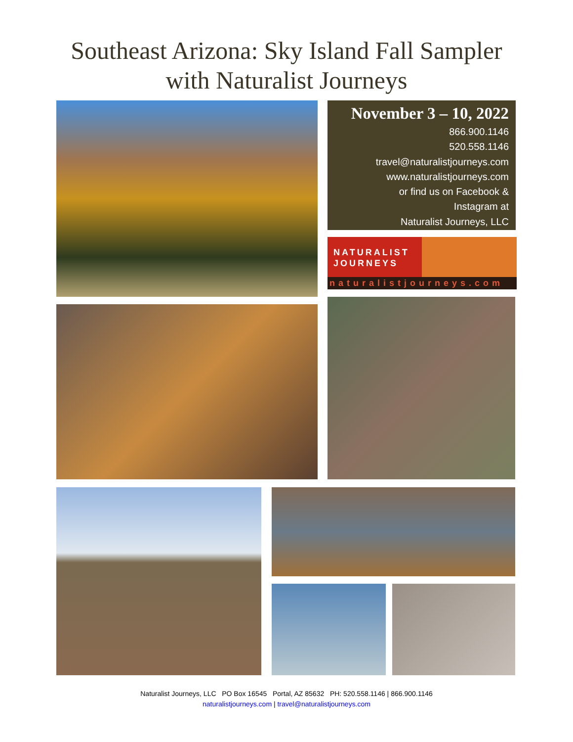Southeast Arizona: Sky Island Fall Sampler
with Naturalist Journeys
November 3 – 10, 2022
866.900.1146
520.558.1146
travel@naturalistjourneys.com
www.naturalistjourneys.com
or find us on Facebook &
Instagram at
Naturalist Journeys, LLC
NATURALIST
JOURNEYS
naturalistjourneys.com
Naturalist Journeys, LLC PO Box 16545 Portal, AZ 85632 PH: 520.558.1146 | 866.900.1146
naturalistjourneys.com | travel@naturalistjourneys.com